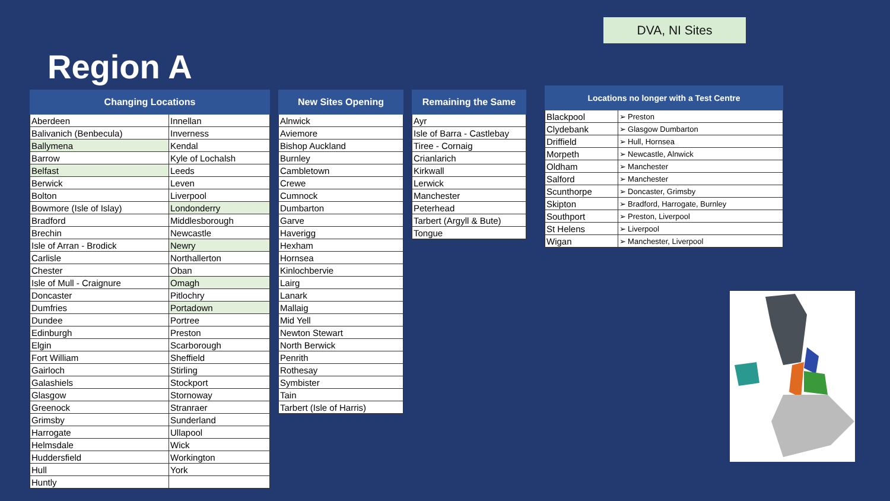DVA, NI Sites
Region A
| Changing Locations | |
| --- | --- |
| Aberdeen | Innellan |
| Balivanich (Benbecula) | Inverness |
| Ballymena | Kendal |
| Barrow | Kyle of Lochalsh |
| Belfast | Leeds |
| Berwick | Leven |
| Bolton | Liverpool |
| Bowmore (Isle of Islay) | Londonderry |
| Bradford | Middlesborough |
| Brechin | Newcastle |
| Isle of Arran - Brodick | Newry |
| Carlisle | Northallerton |
| Chester | Oban |
| Isle of Mull - Craignure | Omagh |
| Doncaster | Pitlochry |
| Dumfries | Portadown |
| Dundee | Portree |
| Edinburgh | Preston |
| Elgin | Scarborough |
| Fort William | Sheffield |
| Gairloch | Stirling |
| Galashiels | Stockport |
| Glasgow | Stornoway |
| Greenock | Stranraer |
| Grimsby | Sunderland |
| Harrogate | Ullapool |
| Helmsdale | Wick |
| Huddersfield | Workington |
| Hull | York |
| Huntly | |
| New Sites Opening |
| --- |
| Alnwick |
| Aviemore |
| Bishop Auckland |
| Burnley |
| Cambletown |
| Crewe |
| Cumnock |
| Dumbarton |
| Garve |
| Haverigg |
| Hexham |
| Hornsea |
| Kinlochbervie |
| Lairg |
| Lanark |
| Mallaig |
| Mid Yell |
| Newton Stewart |
| North Berwick |
| Penrith |
| Rothesay |
| Symbister |
| Tain |
| Tarbert (Isle of Harris) |
| Remaining the Same |
| --- |
| Ayr |
| Isle of Barra - Castlebay |
| Tiree - Cornaig |
| Crianlarich |
| Kirkwall |
| Lerwick |
| Manchester |
| Peterhead |
| Tarbert (Argyll & Bute) |
| Tongue |
| Locations no longer with a Test Centre | |
| --- | --- |
| Blackpool | ➢ Preston |
| Clydebank | ➢ Glasgow Dumbarton |
| Driffield | ➢ Hull, Hornsea |
| Morpeth | ➢ Newcastle, Alnwick |
| Oldham | ➢ Manchester |
| Salford | ➢ Manchester |
| Scunthorpe | ➢ Doncaster, Grimsby |
| Skipton | ➢ Bradford, Harrogate, Burnley |
| Southport | ➢ Preston, Liverpool |
| St Helens | ➢ Liverpool |
| Wigan | ➢ Manchester, Liverpool |